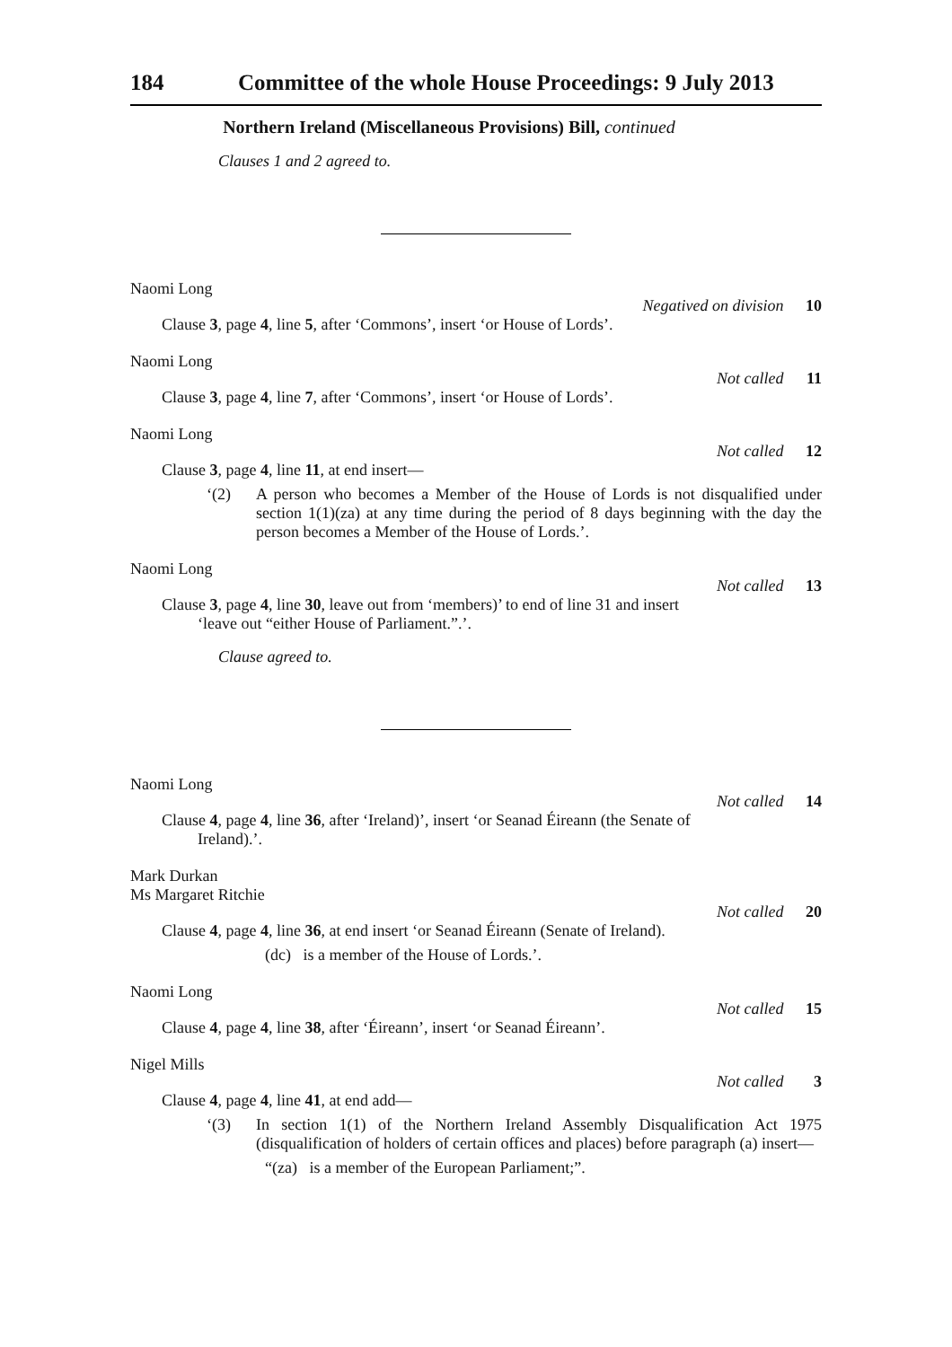184 Committee of the whole House Proceedings: 9 July 2013
Northern Ireland (Miscellaneous Provisions) Bill, continued
Clauses 1 and 2 agreed to.
Naomi Long
Negatived on division 10
Clause 3, page 4, line 5, after ‘Commons’, insert ‘or House of Lords’.
Naomi Long
Not called 11
Clause 3, page 4, line 7, after ‘Commons’, insert ‘or House of Lords’.
Naomi Long
Not called 12
Clause 3, page 4, line 11, at end insert—
‘(2) A person who becomes a Member of the House of Lords is not disqualified under section 1(1)(za) at any time during the period of 8 days beginning with the day the person becomes a Member of the House of Lords.’.
Naomi Long
Not called 13
Clause 3, page 4, line 30, leave out from ‘members)’ to end of line 31 and insert
‘leave out “either House of Parliament.”.’.
Clause agreed to.
Naomi Long
Not called 14
Clause 4, page 4, line 36, after ‘Ireland)’, insert ‘or Seanad Éireann (the Senate of
Ireland).’.
Mark Durkan
Ms Margaret Ritchie
Not called 20
Clause 4, page 4, line 36, at end insert ‘or Seanad Éireann (Senate of Ireland).
(dc) is a member of the House of Lords.’.
Naomi Long
Not called 15
Clause 4, page 4, line 38, after ‘Éireann’, insert ‘or Seanad Éireann’.
Nigel Mills
Not called 3
Clause 4, page 4, line 41, at end add—
‘(3) In section 1(1) of the Northern Ireland Assembly Disqualification Act 1975 (disqualification of holders of certain offices and places) before paragraph (a) insert—
“(za) is a member of the European Parliament;”.